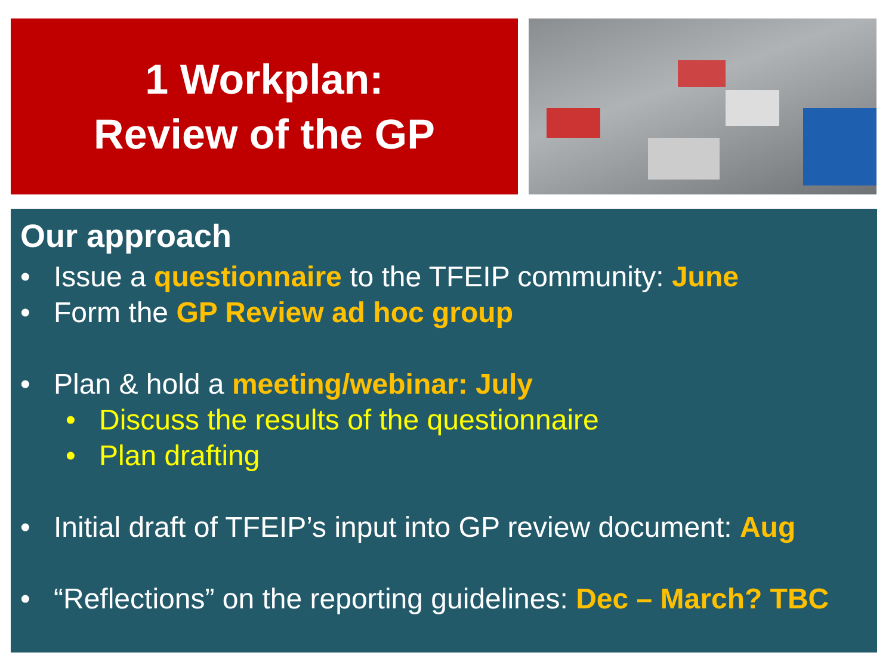1 Workplan:
Review of the GP
Our approach
• Issue a questionnaire to the TFEIP community: June
• Form the GP Review ad hoc group
• Plan & hold a meeting/webinar: July
• Discuss the results of the questionnaire
• Plan drafting
• Initial draft of TFEIP’s input into GP review document: Aug
• “Reflections” on the reporting guidelines: Dec – March? TBC